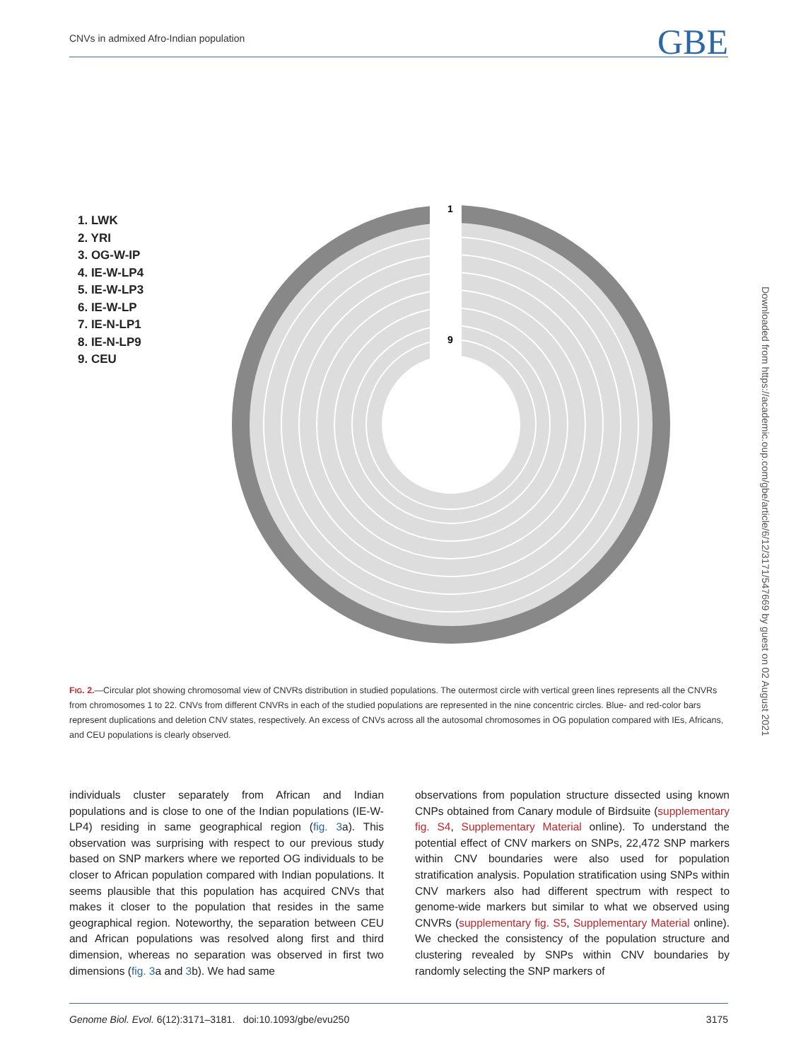CNVs in admixed Afro-Indian population GBE
Downloaded from https://academic.oup.com/gbe/article/6/12/3171/547669 by guest on 02 August 2021
1. LWK
2. YRI
3. OG-W-IP
4. IE-W-LP4
5. IE-W-LP3
6. IE-W-LP
7. IE-N-LP1
8. IE-N-LP9
9. CEU
1
9
FIG. 2.—Circular plot showing chromosomal view of CNVRs distribution in studied populations. The outermost circle with vertical green lines represents all the CNVRs from chromosomes 1 to 22. CNVs from different CNVRs in each of the studied populations are represented in the nine concentric circles. Blue- and red-color bars represent duplications and deletion CNV states, respectively. An excess of CNVs across all the autosomal chromosomes in OG population compared with IEs, Africans, and CEU populations is clearly observed.
individuals cluster separately from African and Indian populations and is close to one of the Indian populations (IE-W-LP4) residing in same geographical region (fig. 3a). This observation was surprising with respect to our previous study based on SNP markers where we reported OG individuals to be closer to African population compared with Indian populations. It seems plausible that this population has acquired CNVs that makes it closer to the population that resides in the same geographical region. Noteworthy, the separation between CEU and African populations was resolved along first and third dimension, whereas no separation was observed in first two dimensions (fig. 3a and 3b). We had same
observations from population structure dissected using known CNPs obtained from Canary module of Birdsuite (supplementary fig. S4, Supplementary Material online). To understand the potential effect of CNV markers on SNPs, 22,472 SNP markers within CNV boundaries were also used for population stratification analysis. Population stratification using SNPs within CNV markers also had different spectrum with respect to genome-wide markers but similar to what we observed using CNVRs (supplementary fig. S5, Supplementary Material online). We checked the consistency of the population structure and clustering revealed by SNPs within CNV boundaries by randomly selecting the SNP markers of
Genome Biol. Evol. 6(12):3171–3181. doi:10.1093/gbe/evu250 3175